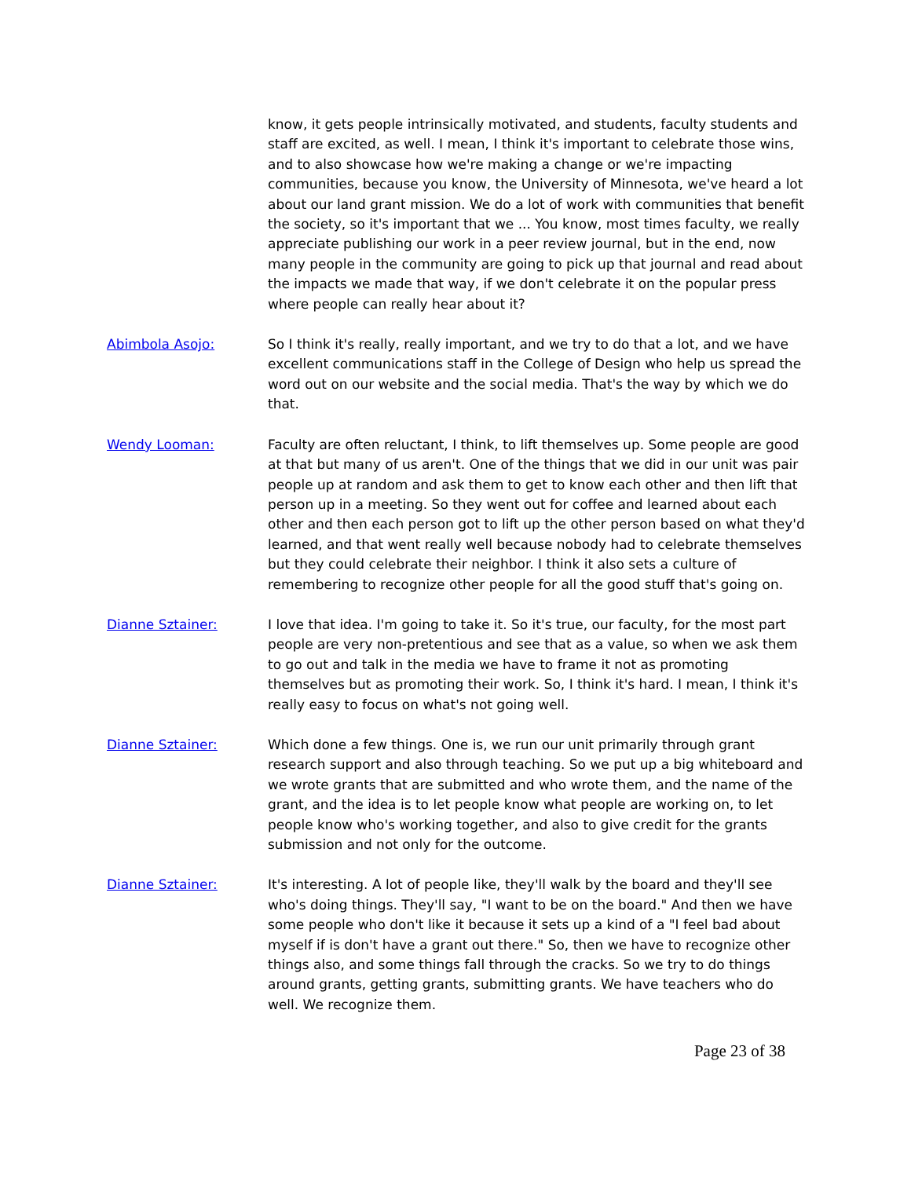know, it gets people intrinsically motivated, and students, faculty students and staff are excited, as well. I mean, I think it's important to celebrate those wins, and to also showcase how we're making a change or we're impacting communities, because you know, the University of Minnesota, we've heard a lot about our land grant mission. We do a lot of work with communities that benefit the society, so it's important that we ... You know, most times faculty, we really appreciate publishing our work in a peer review journal, but in the end, now many people in the community are going to pick up that journal and read about the impacts we made that way, if we don't celebrate it on the popular press where people can really hear about it?
Abimbola Asojo: So I think it's really, really important, and we try to do that a lot, and we have excellent communications staff in the College of Design who help us spread the word out on our website and the social media. That's the way by which we do that.
Wendy Looman: Faculty are often reluctant, I think, to lift themselves up. Some people are good at that but many of us aren't. One of the things that we did in our unit was pair people up at random and ask them to get to know each other and then lift that person up in a meeting. So they went out for coffee and learned about each other and then each person got to lift up the other person based on what they'd learned, and that went really well because nobody had to celebrate themselves but they could celebrate their neighbor. I think it also sets a culture of remembering to recognize other people for all the good stuff that's going on.
Dianne Sztainer: I love that idea. I'm going to take it. So it's true, our faculty, for the most part people are very non-pretentious and see that as a value, so when we ask them to go out and talk in the media we have to frame it not as promoting themselves but as promoting their work. So, I think it's hard. I mean, I think it's really easy to focus on what's not going well.
Dianne Sztainer: Which done a few things. One is, we run our unit primarily through grant research support and also through teaching. So we put up a big whiteboard and we wrote grants that are submitted and who wrote them, and the name of the grant, and the idea is to let people know what people are working on, to let people know who's working together, and also to give credit for the grants submission and not only for the outcome.
Dianne Sztainer: It's interesting. A lot of people like, they'll walk by the board and they'll see who's doing things. They'll say, "I want to be on the board." And then we have some people who don't like it because it sets up a kind of a "I feel bad about myself if is don't have a grant out there." So, then we have to recognize other things also, and some things fall through the cracks. So we try to do things around grants, getting grants, submitting grants. We have teachers who do well. We recognize them.
Page 23 of 38